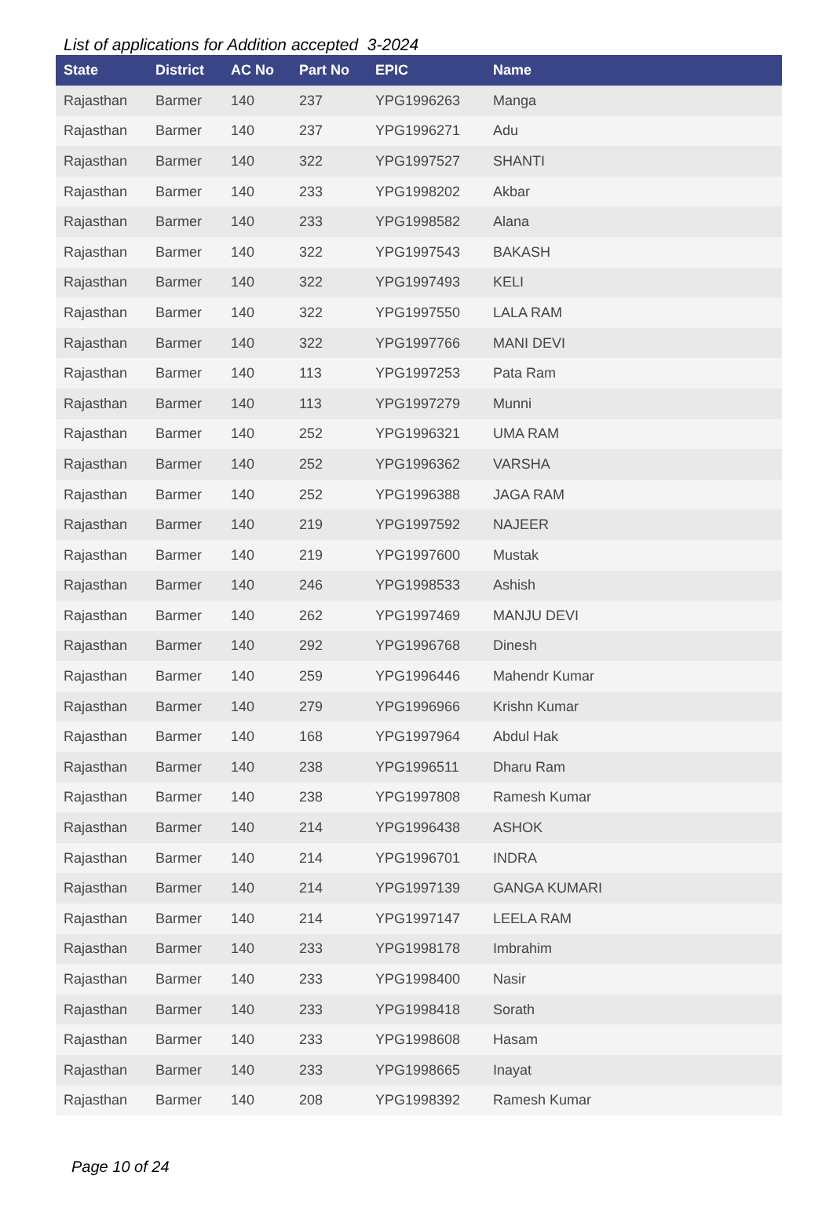List of applications for Addition accepted 3-2024
| State | District | AC No | Part No | EPIC | Name |
| --- | --- | --- | --- | --- | --- |
| Rajasthan | Barmer | 140 | 237 | YPG1996263 | Manga |
| Rajasthan | Barmer | 140 | 237 | YPG1996271 | Adu |
| Rajasthan | Barmer | 140 | 322 | YPG1997527 | SHANTI |
| Rajasthan | Barmer | 140 | 233 | YPG1998202 | Akbar |
| Rajasthan | Barmer | 140 | 233 | YPG1998582 | Alana |
| Rajasthan | Barmer | 140 | 322 | YPG1997543 | BAKASH |
| Rajasthan | Barmer | 140 | 322 | YPG1997493 | KELI |
| Rajasthan | Barmer | 140 | 322 | YPG1997550 | LALA RAM |
| Rajasthan | Barmer | 140 | 322 | YPG1997766 | MANI DEVI |
| Rajasthan | Barmer | 140 | 113 | YPG1997253 | Pata Ram |
| Rajasthan | Barmer | 140 | 113 | YPG1997279 | Munni |
| Rajasthan | Barmer | 140 | 252 | YPG1996321 | UMA RAM |
| Rajasthan | Barmer | 140 | 252 | YPG1996362 | VARSHA |
| Rajasthan | Barmer | 140 | 252 | YPG1996388 | JAGA RAM |
| Rajasthan | Barmer | 140 | 219 | YPG1997592 | NAJEER |
| Rajasthan | Barmer | 140 | 219 | YPG1997600 | Mustak |
| Rajasthan | Barmer | 140 | 246 | YPG1998533 | Ashish |
| Rajasthan | Barmer | 140 | 262 | YPG1997469 | MANJU DEVI |
| Rajasthan | Barmer | 140 | 292 | YPG1996768 | Dinesh |
| Rajasthan | Barmer | 140 | 259 | YPG1996446 | Mahendr Kumar |
| Rajasthan | Barmer | 140 | 279 | YPG1996966 | Krishn Kumar |
| Rajasthan | Barmer | 140 | 168 | YPG1997964 | Abdul Hak |
| Rajasthan | Barmer | 140 | 238 | YPG1996511 | Dharu Ram |
| Rajasthan | Barmer | 140 | 238 | YPG1997808 | Ramesh Kumar |
| Rajasthan | Barmer | 140 | 214 | YPG1996438 | ASHOK |
| Rajasthan | Barmer | 140 | 214 | YPG1996701 | INDRA |
| Rajasthan | Barmer | 140 | 214 | YPG1997139 | GANGA KUMARI |
| Rajasthan | Barmer | 140 | 214 | YPG1997147 | LEELA RAM |
| Rajasthan | Barmer | 140 | 233 | YPG1998178 | Imbrahim |
| Rajasthan | Barmer | 140 | 233 | YPG1998400 | Nasir |
| Rajasthan | Barmer | 140 | 233 | YPG1998418 | Sorath |
| Rajasthan | Barmer | 140 | 233 | YPG1998608 | Hasam |
| Rajasthan | Barmer | 140 | 233 | YPG1998665 | Inayat |
| Rajasthan | Barmer | 140 | 208 | YPG1998392 | Ramesh Kumar |
Page 10 of 24